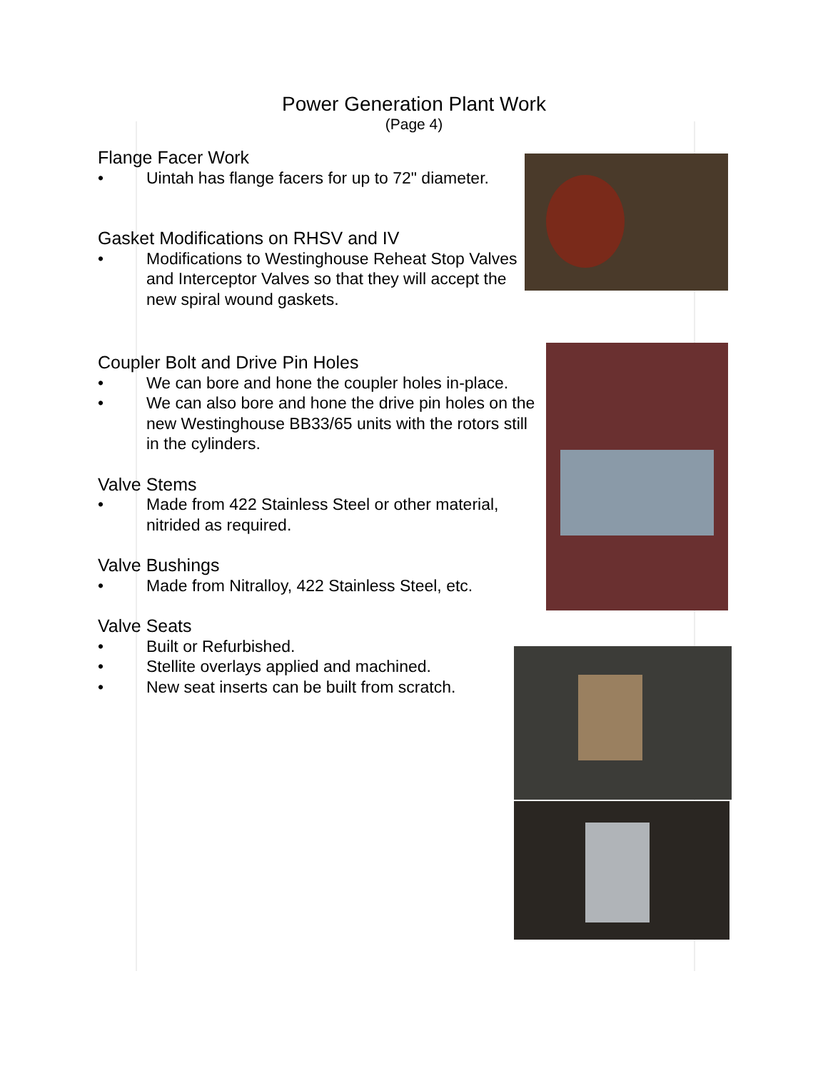Power Generation Plant Work
(Page 4)
Flange Facer Work
• Uintah has flange facers for up to 72" diameter.
Gasket Modifications on RHSV and IV
• Modifications to Westinghouse Reheat Stop Valves and Interceptor Valves so that they will accept the new spiral wound gaskets.
Coupler Bolt and Drive Pin Holes
• We can bore and hone the coupler holes in-place.
• We can also bore and hone the drive pin holes on the new Westinghouse BB33/65 units with the rotors still in the cylinders.
Valve Stems
• Made from 422 Stainless Steel or other material, nitrided as required.
Valve Bushings
• Made from Nitralloy, 422 Stainless Steel, etc.
Valve Seats
• Built or Refurbished.
• Stellite overlays applied and machined.
• New seat inserts can be built from scratch.